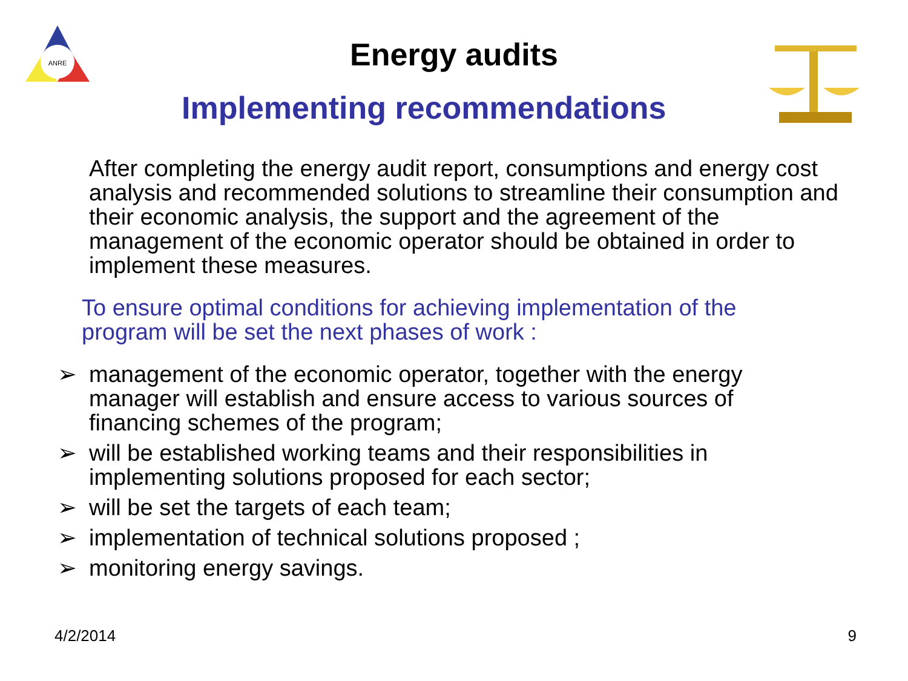ANRE
Energy audits
Implementing recommendations
After completing the energy audit report, consumptions and energy cost analysis and recommended solutions to streamline their consumption and their economic analysis, the support and the agreement of the management of the economic operator should be obtained in order to implement these measures.
To ensure optimal conditions for achieving implementation of the program will be set the next phases of work :
➢ management of the economic operator, together with the energy manager will establish and ensure access to various sources of financing schemes of the program;
➢ will be established working teams and their responsibilities in implementing solutions proposed for each sector;
➢ will be set the targets of each team;
➢ implementation of technical solutions proposed ;
➢ monitoring energy savings.
4/2/2014 9